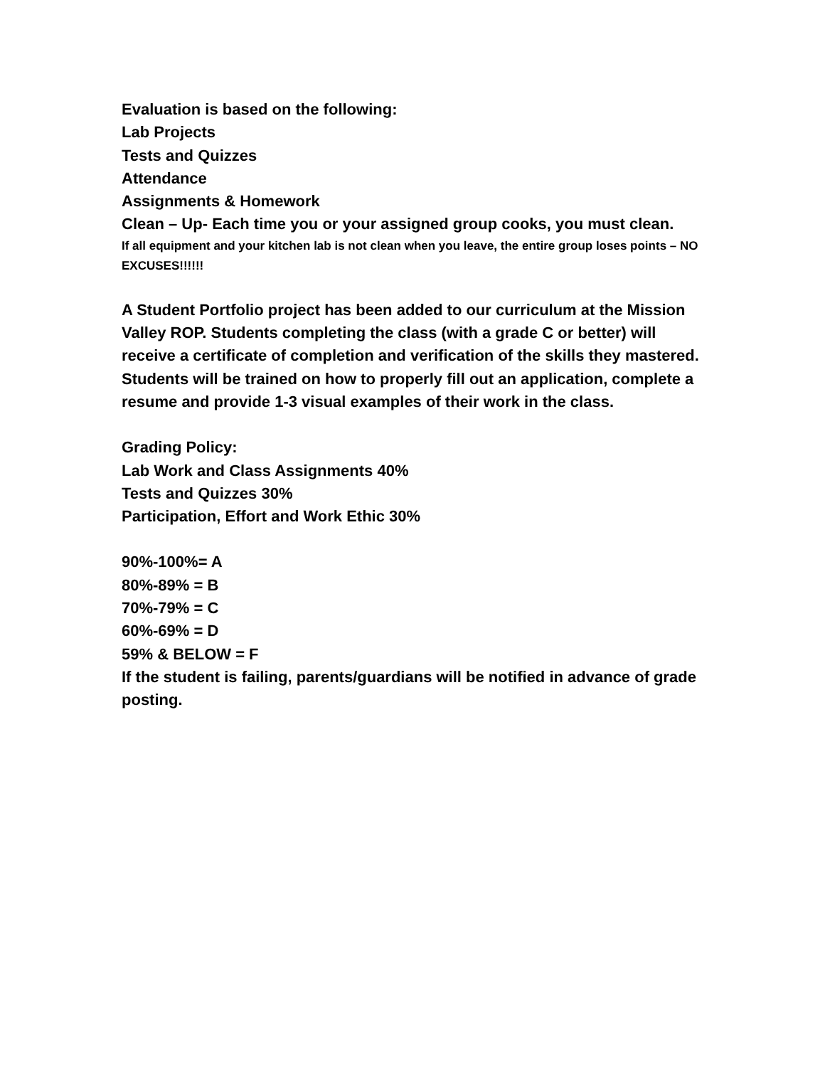Evaluation is based on the following:
Lab Projects
Tests and Quizzes
Attendance
Assignments & Homework
Clean – Up- Each time you or your assigned group cooks, you must clean.
If all equipment and your kitchen lab is not clean when you leave, the entire group loses points – NO EXCUSES!!!!!!
A Student Portfolio project has been added to our curriculum at the Mission Valley ROP. Students completing the class (with a grade C or better) will receive a certificate of completion and verification of the skills they mastered. Students will be trained on how to properly fill out an application, complete a resume and provide 1-3 visual examples of their work in the class.
Grading Policy:
Lab Work and Class Assignments 40%
Tests and Quizzes 30%
Participation, Effort and Work Ethic 30%
90%-100%= A
80%-89% = B
70%-79% = C
60%-69% = D
59% & BELOW = F
If the student is failing, parents/guardians will be notified in advance of grade posting.